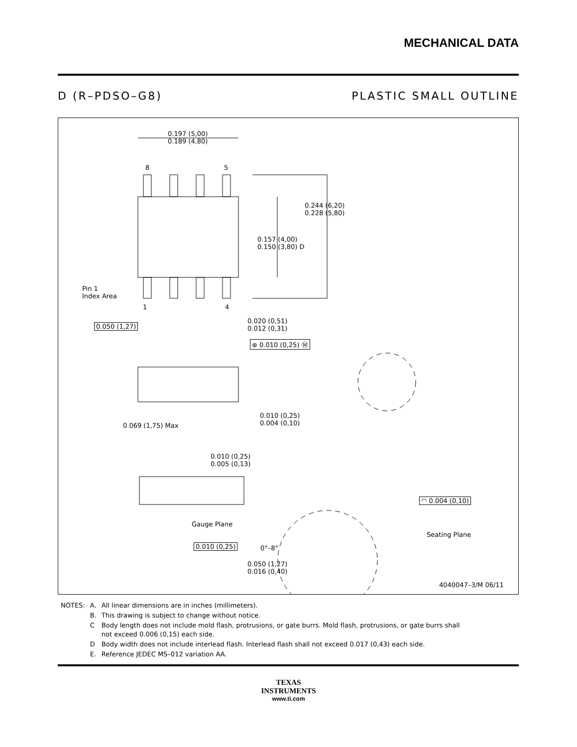MECHANICAL DATA
D (R–PDSO–G8) PLASTIC SMALL OUTLINE
0.197 (5,00)
0.189 (4,80)
8 5
0.244 (6,20)
0.228 (5,80)
0.157 (4,00)
0.150 (3,80) D
Pin 1
Index Area
1 4
0.050 (1,27)
0.020 (0,51)
0.012 (0,31)
⊕ 0.010 (0,25) Ⓜ
0.069 (1,75) Max
0.010 (0,25)
0.004 (0,10)
0.010 (0,25)
0.005 (0,13)
◠ 0.004 (0,10)
Gauge Plane
Seating Plane
0.010 (0,25) 0°–8°
0.050 (1,27)
0.016 (0,40)
4040047–3/M 06/11
| NOTES: | A. | All linear dimensions are in inches (millimeters). |
| | B. | This drawing is subject to change without notice. |
| | C | Body length does not include mold flash, protrusions, or gate burrs. Mold flash, protrusions, or gate burrs shall not exceed 0.006 (0,15) each side. |
| | D | Body width does not include interlead flash. Interlead flash shall not exceed 0.017 (0,43) each side. |
| | E. | Reference JEDEC MS–012 variation AA. |
TEXAS
INSTRUMENTS
www.ti.com